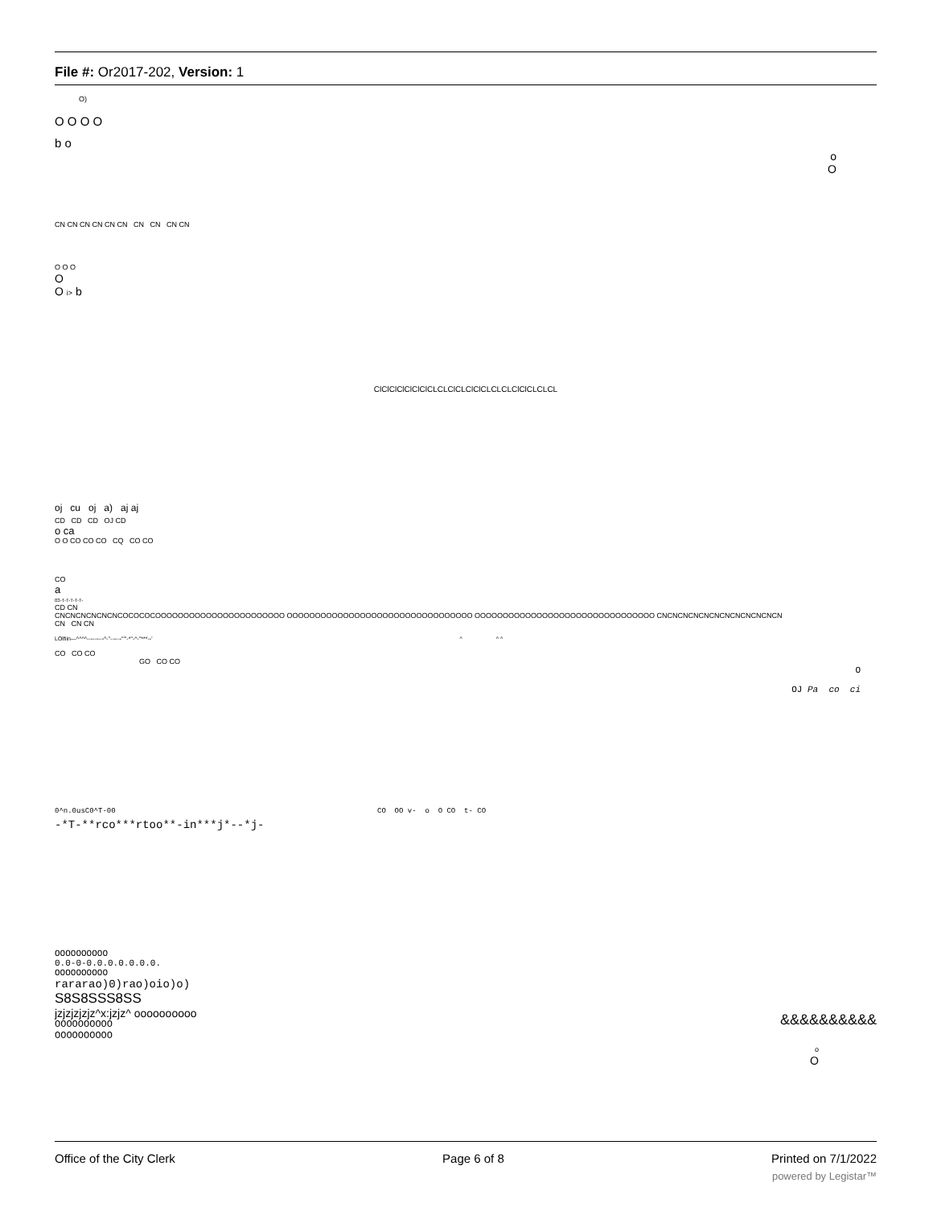File #: Or2017-202, Version: 1
O)
O O O O
b o
o
O
CN CN CN CN CN CN CN CN CN CN
O O O
O
O i> b
ClClClClClClClCLCLClCLClClCLCLCLClClCLCLCL
oj cu oj a) aj aj
CD CD CD OJ CD
o ca
O O CO CO CO CQ CO CO
CO
a
03-T-T-T-T-T-
CD CN
CNCNCNCNCNCNCOCOCOCOOOOOOOOOOOOOOOOOOOOOOO OOOOOOOOOOOOOOOOOOOOOOOOOOOOOOOOO OOOOOOOOOOOOOOOOOOOOOOOOOOOOOOOO CNCNCNCNCNCNCNCNCNCNCNCN
CN CN CN
LOlfiin—^^^^---------^-"------"'"-*"-^-"***--' ^ ^ ^
CO CO CO
GO CO CO
O
OJ Pa co ci
0^n.0usC0^T-00 CO OO v- o O CO t- CO
-*T-**rco***rtoo**-in***j*--*j-
OOOOOOOOOO
0.0-0-0.0.0.0.0.0.0.
OOOOOOOOOO
rararao)0)rao)oio)o)
S8S8SSS8SS
jzjzjzjzjz^x:jzjz^ oooooooooo
&&&&&&&&&&
OOOOOOOOOO
OOOOOOOOOO
o
O
Office of the City Clerk Page 6 of 8 Printed on 7/1/2022
powered by Legistar™